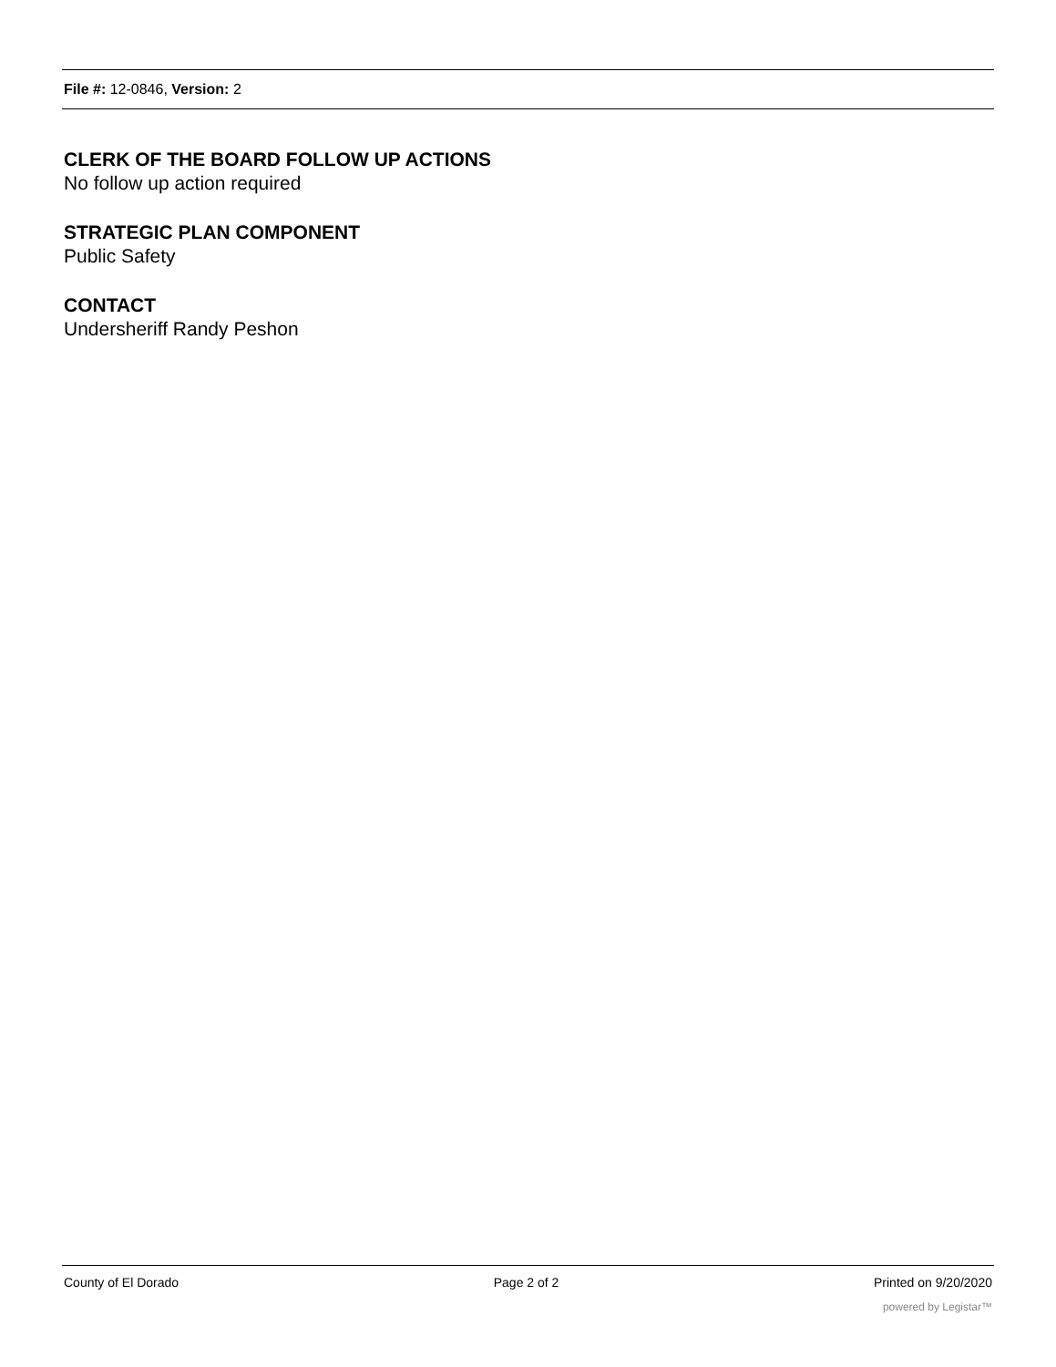File #: 12-0846, Version: 2
CLERK OF THE BOARD FOLLOW UP ACTIONS
No follow up action required
STRATEGIC PLAN COMPONENT
Public Safety
CONTACT
Undersheriff Randy Peshon
County of El Dorado Page 2 of 2 Printed on 9/20/2020
powered by Legistar™